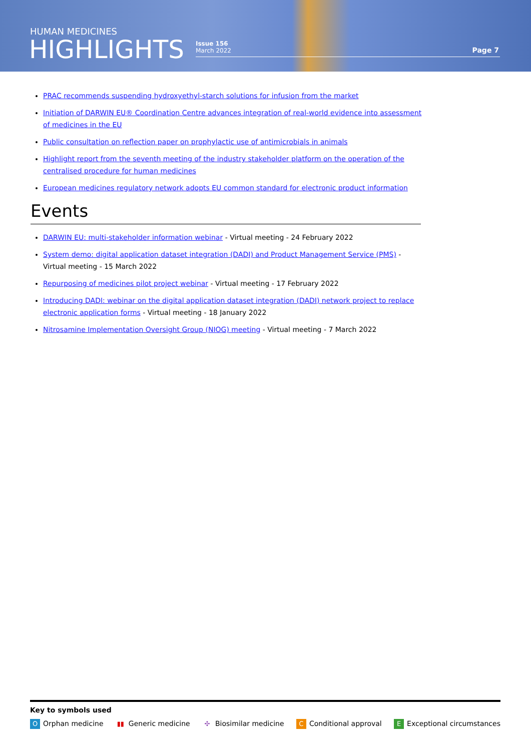HUMAN MEDICINES
HIGHLIGHTS
Issue 156
March 2022
Page 7
PRAC recommends suspending hydroxyethyl-starch solutions for infusion from the market
Initiation of DARWIN EU® Coordination Centre advances integration of real-world evidence into assessment of medicines in the EU
Public consultation on reflection paper on prophylactic use of antimicrobials in animals
Highlight report from the seventh meeting of the industry stakeholder platform on the operation of the centralised procedure for human medicines
European medicines regulatory network adopts EU common standard for electronic product information
Events
DARWIN EU: multi-stakeholder information webinar - Virtual meeting - 24 February 2022
System demo: digital application dataset integration (DADI) and Product Management Service (PMS) - Virtual meeting - 15 March 2022
Repurposing of medicines pilot project webinar - Virtual meeting - 17 February 2022
Introducing DADI: webinar on the digital application dataset integration (DADI) network project to replace electronic application forms - Virtual meeting - 18 January 2022
Nitrosamine Implementation Oversight Group (NIOG) meeting - Virtual meeting - 7 March 2022
Key to symbols used
O Orphan medicine ▮▮ Generic medicine ✣ Biosimilar medicine C Conditional approval E Exceptional circumstances